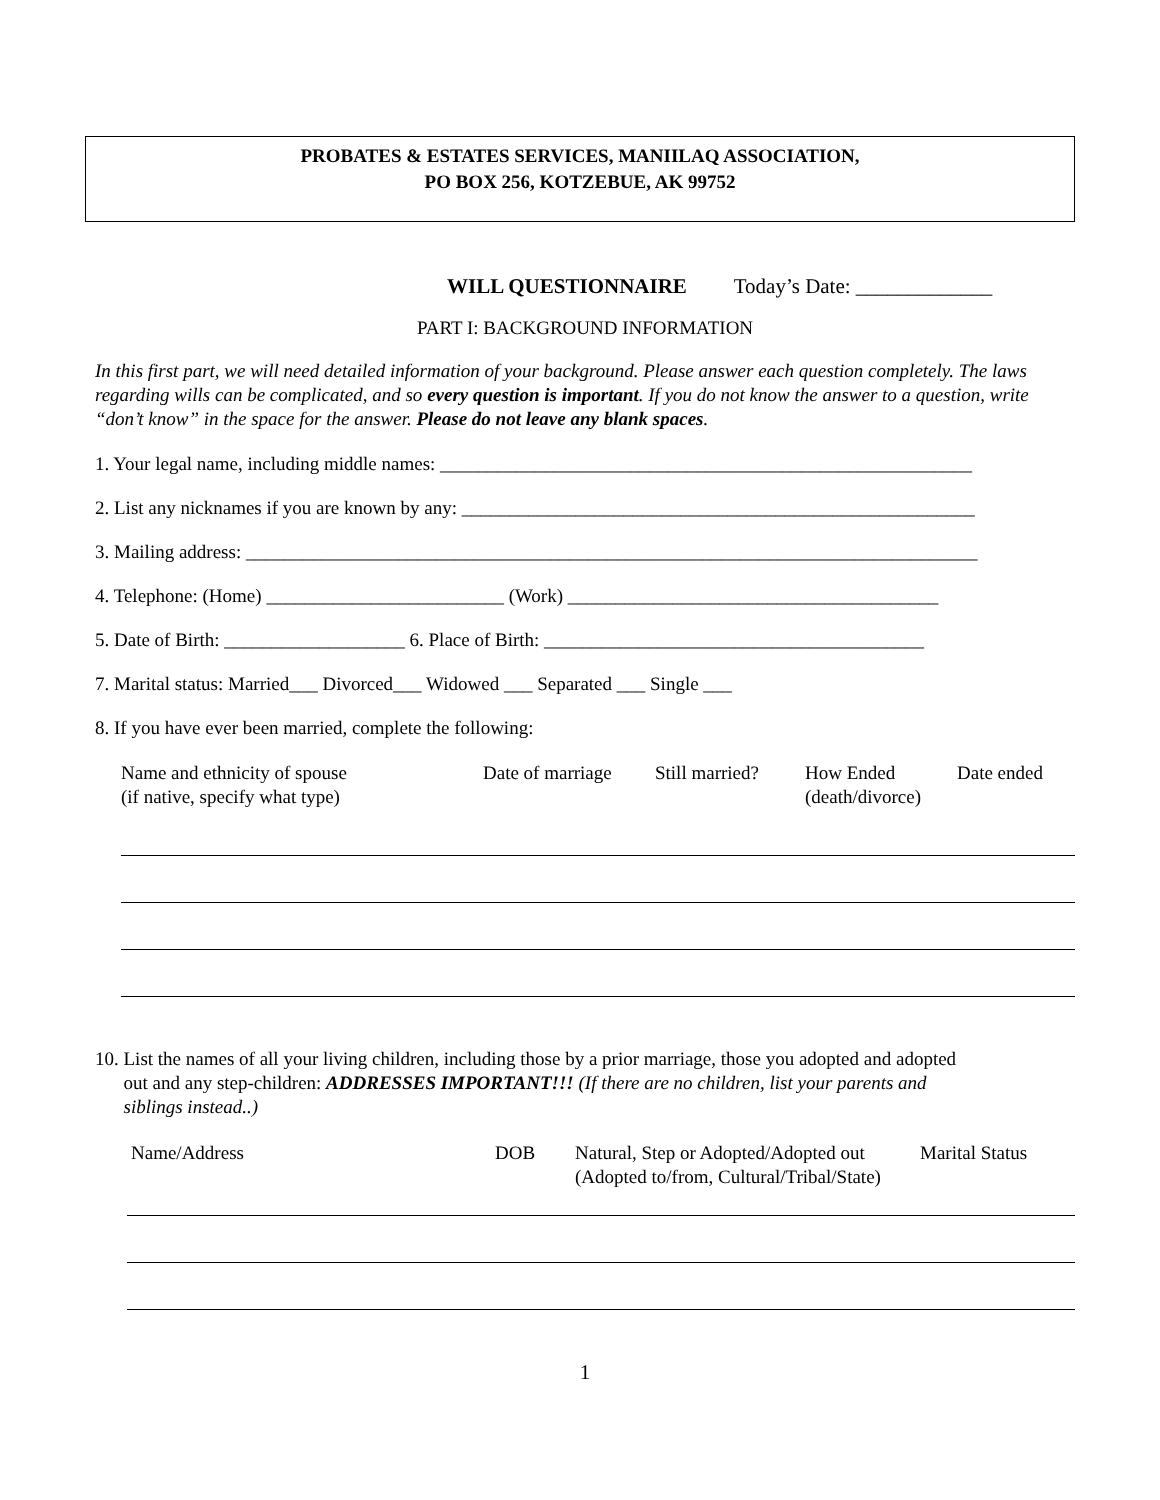PROBATES & ESTATES SERVICES, MANIILAQ ASSOCIATION,
PO BOX 256, KOTZEBUE, AK 99752
WILL QUESTIONNAIRE Today’s Date: _____________
PART I: BACKGROUND INFORMATION
In this first part, we will need detailed information of your background. Please answer each question completely. The laws regarding wills can be complicated, and so every question is important. If you do not know the answer to a question, write “don’t know” in the space for the answer. Please do not leave any blank spaces.
1. Your legal name, including middle names: ________________________________________________________
2. List any nicknames if you are known by any: ______________________________________________________
3. Mailing address: _____________________________________________________________________________
4. Telephone: (Home) _________________________ (Work) _______________________________________
5. Date of Birth: ___________________ 6. Place of Birth: ________________________________________
7. Marital status: Married___ Divorced___ Widowed ___ Separated ___ Single ___
8. If you have ever been married, complete the following:
Name and ethnicity of spouse
(if native, specify what type)
Date of marriage
Still married?
How Ended
(death/divorce)
Date ended
10. List the names of all your living children, including those by a prior marriage, those you adopted and adopted
out and any step-children: ADDRESSES IMPORTANT!!! (If there are no children, list your parents and
siblings instead..)
Name/Address DOB Natural, Step or Adopted/Adopted out
(Adopted to/from, Cultural/Tribal/State)
Marital Status
1